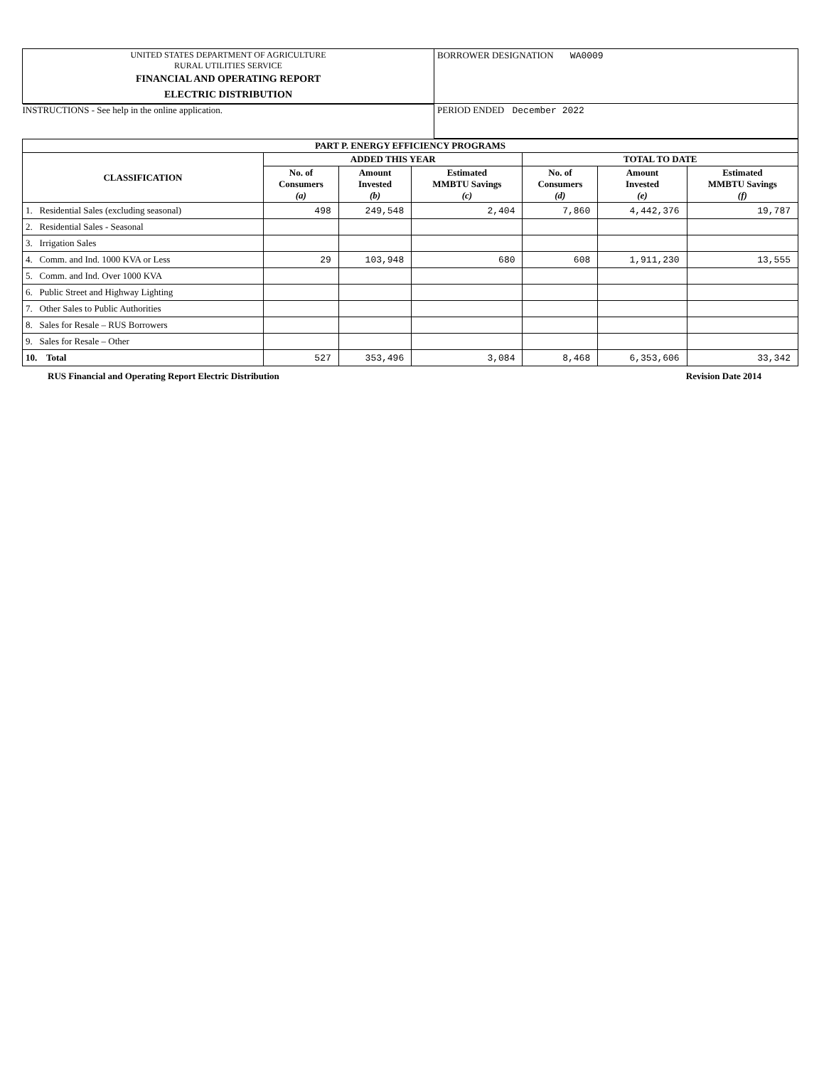| UNITED STATES DEPARTMENT OF AGRICULTURE RURAL UTILITIES SERVICE FINANCIAL AND OPERATING REPORT ELECTRIC DISTRIBUTION | BORROWER DESIGNATION WA0009 |
| INSTRUCTIONS - See help in the online application. | PERIOD ENDED December 2022 |
| PART P. ENERGY EFFICIENCY PROGRAMS | | | | | | |
| --- | --- | --- | --- | --- | --- | --- |
| CLASSIFICATION | ADDED THIS YEAR | | | TOTAL TO DATE | | |
| | No. of Consumers (a) | Amount Invested (b) | Estimated MMBTU Savings (c) | No. of Consumers (d) | Amount Invested (e) | Estimated MMBTU Savings (f) |
| 1. Residential Sales (excluding seasonal) | 498 | 249,548 | 2,404 | 7,860 | 4,442,376 | 19,787 |
| 2. Residential Sales - Seasonal | | | | | | |
| 3. Irrigation Sales | | | | | | |
| 4. Comm. and Ind. 1000 KVA or Less | 29 | 103,948 | 680 | 608 | 1,911,230 | 13,555 |
| 5. Comm. and Ind. Over 1000 KVA | | | | | | |
| 6. Public Street and Highway Lighting | | | | | | |
| 7. Other Sales to Public Authorities | | | | | | |
| 8. Sales for Resale – RUS Borrowers | | | | | | |
| 9. Sales for Resale – Other | | | | | | |
| 10. Total | 527 | 353,496 | 3,084 | 8,468 | 6,353,606 | 33,342 |
RUS Financial and Operating Report Electric Distribution Revision Date 2014